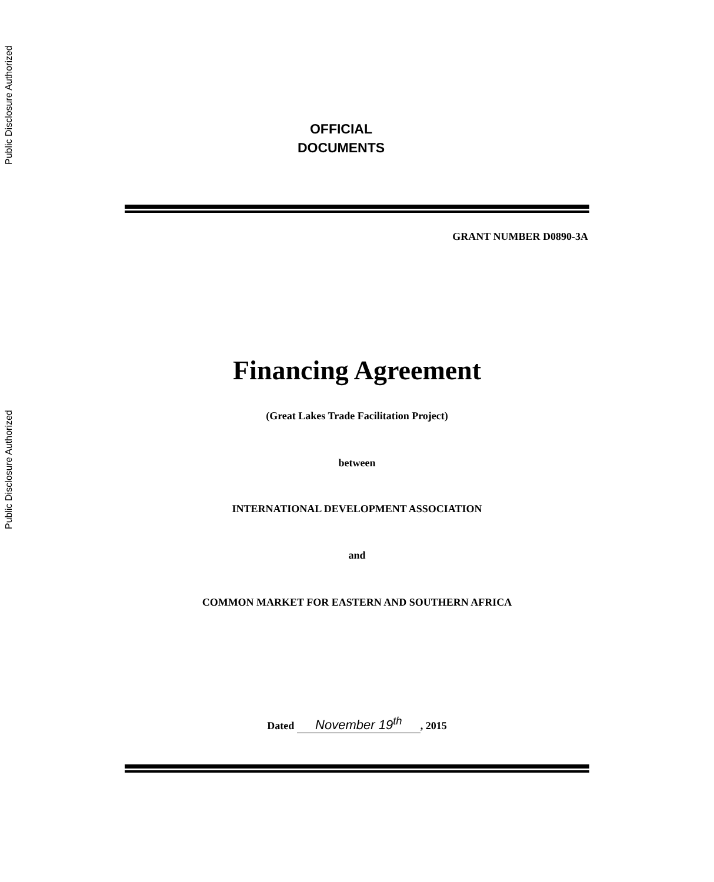Public Disclosure Authorized
Public Disclosure Authorized
OFFICIAL
DOCUMENTS
GRANT NUMBER D0890-3A
Financing Agreement
(Great Lakes Trade Facilitation Project)
between
INTERNATIONAL DEVELOPMENT ASSOCIATION
and
COMMON MARKET FOR EASTERN AND SOUTHERN AFRICA
Dated November 19<sup>th</sup>, 2015